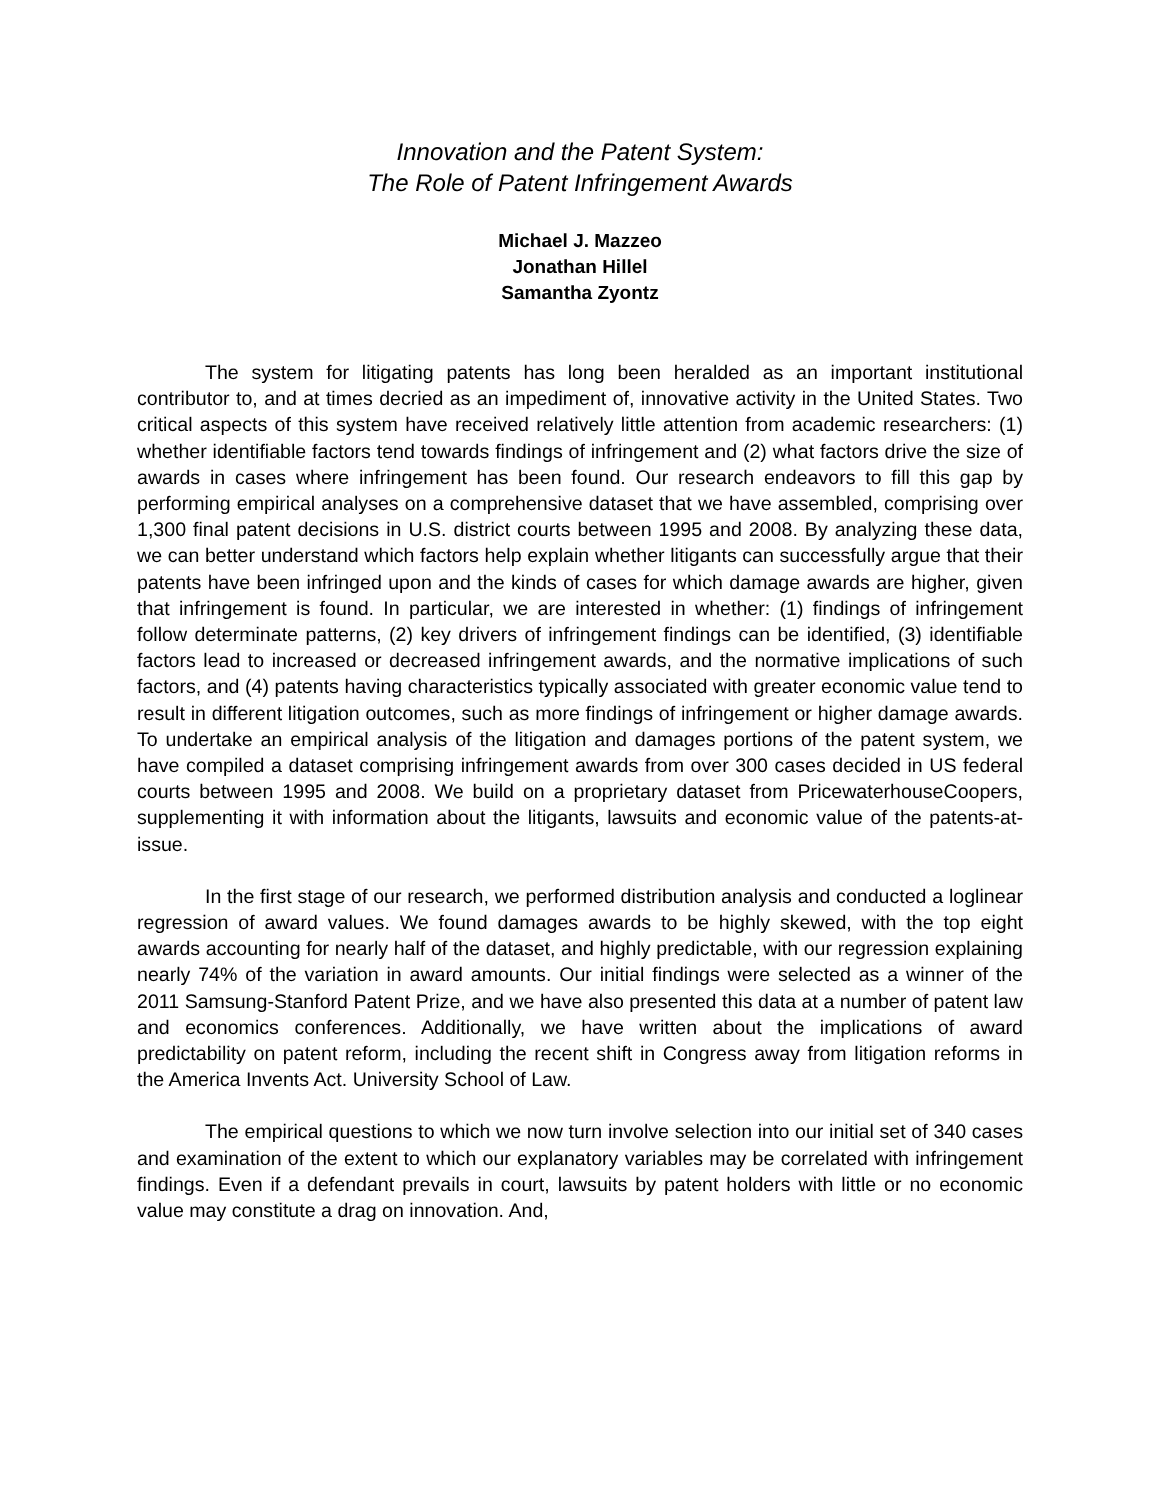Innovation and the Patent System:
The Role of Patent Infringement Awards
Michael J. Mazzeo
Jonathan Hillel
Samantha Zyontz
The system for litigating patents has long been heralded as an important institutional contributor to, and at times decried as an impediment of, innovative activity in the United States. Two critical aspects of this system have received relatively little attention from academic researchers: (1) whether identifiable factors tend towards findings of infringement and (2) what factors drive the size of awards in cases where infringement has been found. Our research endeavors to fill this gap by performing empirical analyses on a comprehensive dataset that we have assembled, comprising over 1,300 final patent decisions in U.S. district courts between 1995 and 2008. By analyzing these data, we can better understand which factors help explain whether litigants can successfully argue that their patents have been infringed upon and the kinds of cases for which damage awards are higher, given that infringement is found. In particular, we are interested in whether: (1) findings of infringement follow determinate patterns, (2) key drivers of infringement findings can be identified, (3) identifiable factors lead to increased or decreased infringement awards, and the normative implications of such factors, and (4) patents having characteristics typically associated with greater economic value tend to result in different litigation outcomes, such as more findings of infringement or higher damage awards. To undertake an empirical analysis of the litigation and damages portions of the patent system, we have compiled a dataset comprising infringement awards from over 300 cases decided in US federal courts between 1995 and 2008. We build on a proprietary dataset from PricewaterhouseCoopers, supplementing it with information about the litigants, lawsuits and economic value of the patents-at-issue.
In the first stage of our research, we performed distribution analysis and conducted a loglinear regression of award values. We found damages awards to be highly skewed, with the top eight awards accounting for nearly half of the dataset, and highly predictable, with our regression explaining nearly 74% of the variation in award amounts. Our initial findings were selected as a winner of the 2011 Samsung-Stanford Patent Prize, and we have also presented this data at a number of patent law and economics conferences. Additionally, we have written about the implications of award predictability on patent reform, including the recent shift in Congress away from litigation reforms in the America Invents Act. University School of Law.
The empirical questions to which we now turn involve selection into our initial set of 340 cases and examination of the extent to which our explanatory variables may be correlated with infringement findings. Even if a defendant prevails in court, lawsuits by patent holders with little or no economic value may constitute a drag on innovation. And,